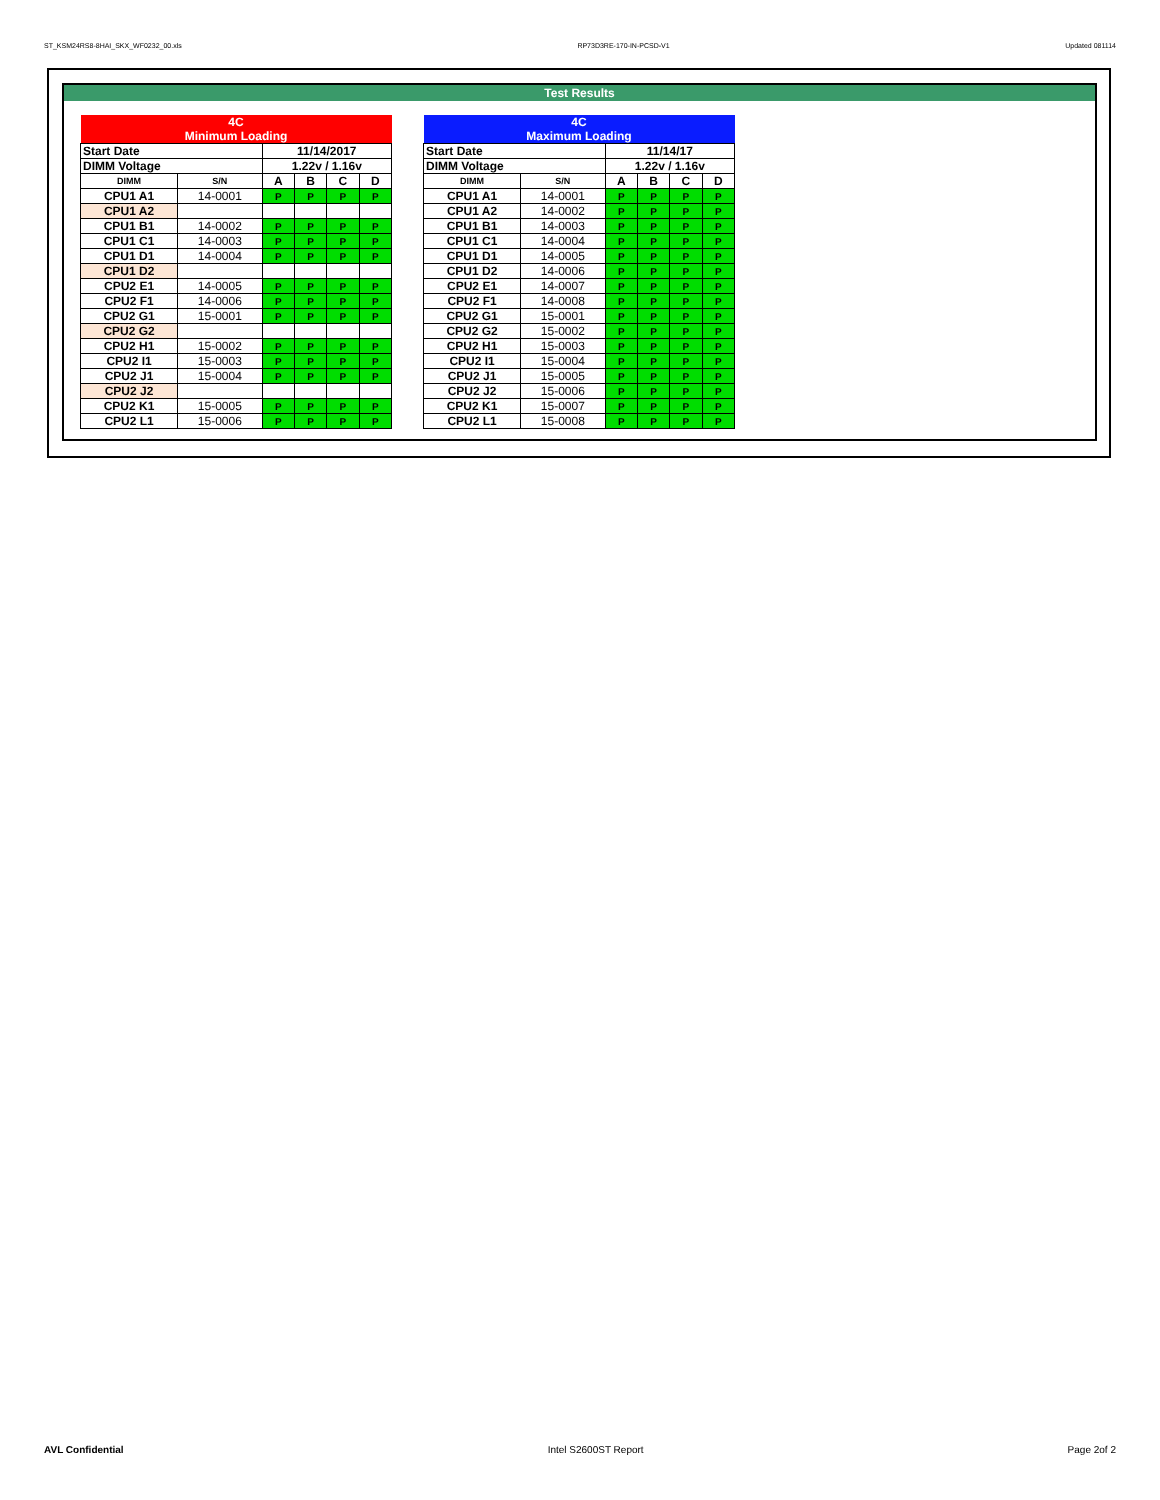ST_KSM24RS8-8HAI_SKX_WF0232_00.xls RP73D3RE-170-IN-PCSD-V1 Updated 081114
Test Results
| 4C Minimum Loading | | | | | |
| Start Date | | 11/14/2017 | | | |
| DIMM Voltage | | 1.22v / 1.16v | | | |
| DIMM | S/N | A | B | C | D |
| CPU1 A1 | 14-0001 | P | P | P | P |
| CPU1 A2 | | | | | |
| CPU1 B1 | 14-0002 | P | P | P | P |
| CPU1 C1 | 14-0003 | P | P | P | P |
| CPU1 D1 | 14-0004 | P | P | P | P |
| CPU1 D2 | | | | | |
| CPU2 E1 | 14-0005 | P | P | P | P |
| CPU2 F1 | 14-0006 | P | P | P | P |
| CPU2 G1 | 15-0001 | P | P | P | P |
| CPU2 G2 | | | | | |
| CPU2 H1 | 15-0002 | P | P | P | P |
| CPU2 I1 | 15-0003 | P | P | P | P |
| CPU2 J1 | 15-0004 | P | P | P | P |
| CPU2 J2 | | | | | |
| CPU2 K1 | 15-0005 | P | P | P | P |
| CPU2 L1 | 15-0006 | P | P | P | P |
| 4C Maximum Loading | | | | | |
| Start Date | | 11/14/17 | | | |
| DIMM Voltage | | 1.22v / 1.16v | | | |
| DIMM | S/N | A | B | C | D |
| CPU1 A1 | 14-0001 | P | P | P | P |
| CPU1 A2 | 14-0002 | P | P | P | P |
| CPU1 B1 | 14-0003 | P | P | P | P |
| CPU1 C1 | 14-0004 | P | P | P | P |
| CPU1 D1 | 14-0005 | P | P | P | P |
| CPU1 D2 | 14-0006 | P | P | P | P |
| CPU2 E1 | 14-0007 | P | P | P | P |
| CPU2 F1 | 14-0008 | P | P | P | P |
| CPU2 G1 | 15-0001 | P | P | P | P |
| CPU2 G2 | 15-0002 | P | P | P | P |
| CPU2 H1 | 15-0003 | P | P | P | P |
| CPU2 I1 | 15-0004 | P | P | P | P |
| CPU2 J1 | 15-0005 | P | P | P | P |
| CPU2 J2 | 15-0006 | P | P | P | P |
| CPU2 K1 | 15-0007 | P | P | P | P |
| CPU2 L1 | 15-0008 | P | P | P | P |
AVL Confidential Intel S2600ST Report Page 2of 2